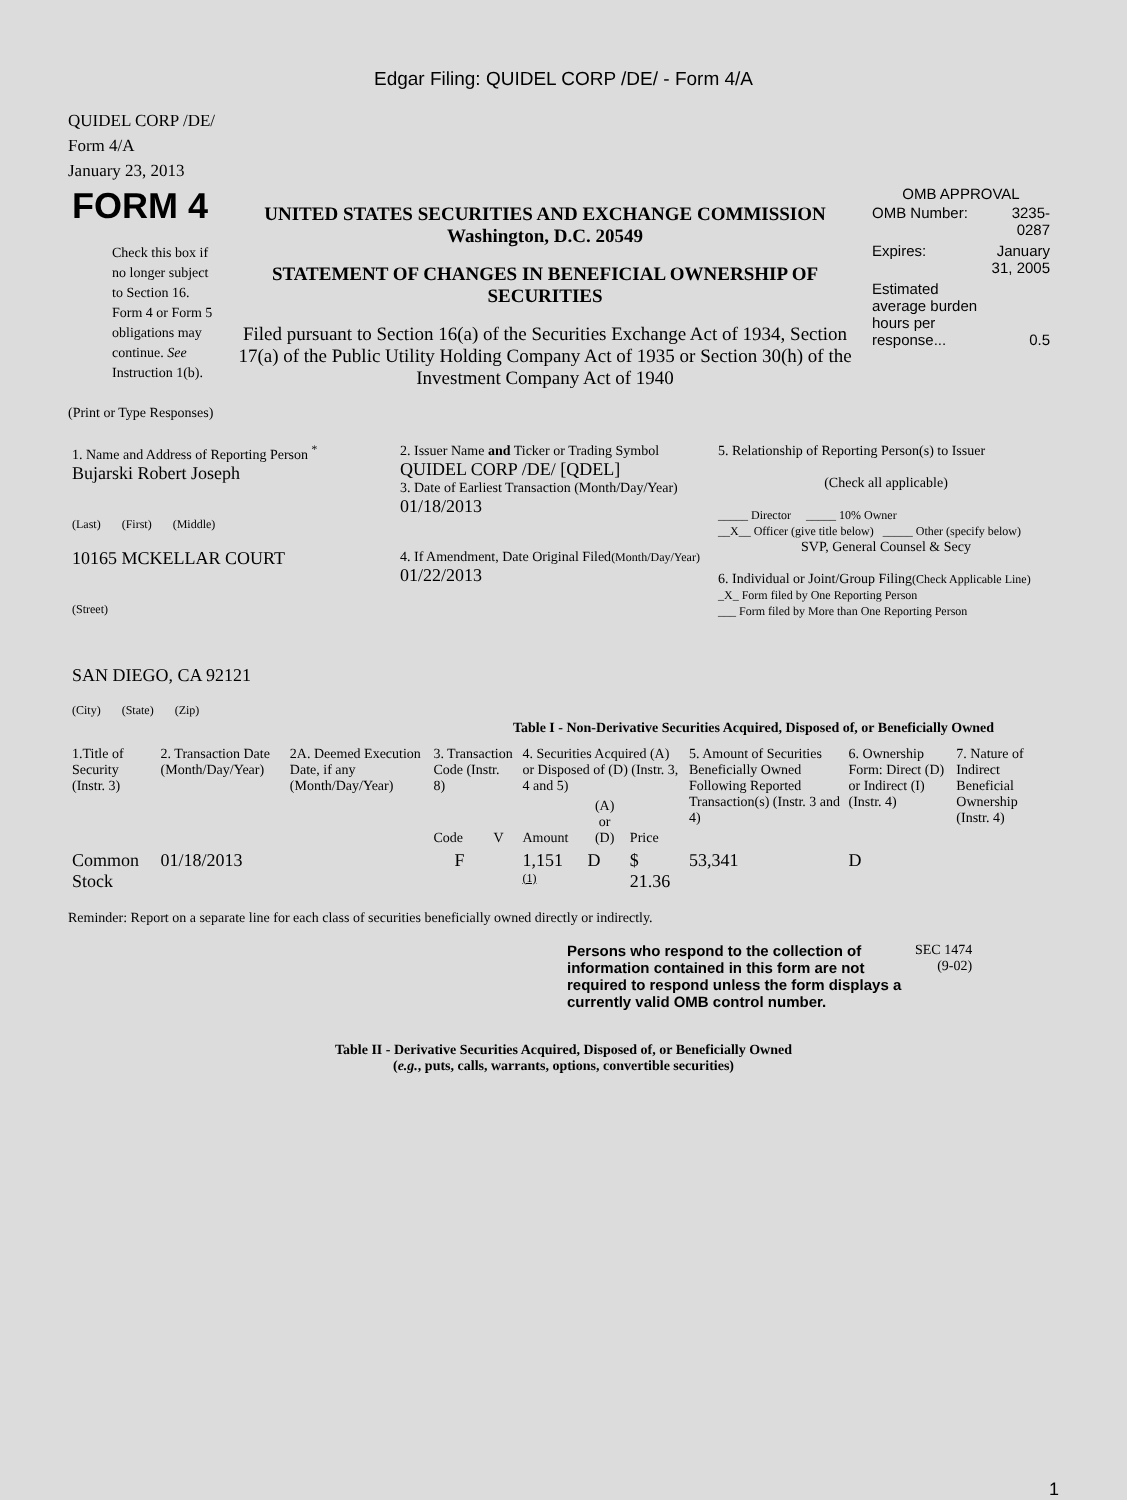Edgar Filing: QUIDEL CORP /DE/ - Form 4/A
QUIDEL CORP /DE/
Form 4/A
January 23, 2013
| FORM 4 Check this box if no longer subject to Section 16. Form 4 or Form 5 obligations may continue. See Instruction 1(b). | UNITED STATES SECURITIES AND EXCHANGE COMMISSION Washington, D.C. 20549 STATEMENT OF CHANGES IN BENEFICIAL OWNERSHIP OF SECURITIES Filed pursuant to Section 16(a) of the Securities Exchange Act of 1934, Section 17(a) of the Public Utility Holding Company Act of 1935 or Section 30(h) of the Investment Company Act of 1940 | OMB APPROVAL / OMB Number: / 3235-0287 / / Expires: / January 31, 2005 / / Estimated average burden hours per response... / 0.5 / |
(Print or Type Responses)
| 1. Name and Address of Reporting Person <sup>*</sup> Bujarski Robert Joseph (Last) (First) (Middle) 10165 MCKELLAR COURT (Street) SAN DIEGO, CA 92121 (City) (State) (Zip) | 2. Issuer Name and Ticker or Trading Symbol QUIDEL CORP /DE/ [QDEL] 3. Date of Earliest Transaction (Month/Day/Year) 01/18/2013 4. If Amendment, Date Original Filed (Month/Day/Year) 01/22/2013 | 5. Relationship of Reporting Person(s) to Issuer (Check all applicable) _____ Director _____ 10% Owner __X__ Officer (give title below) _____ Other (specify below) SVP, General Counsel & Secy 6. Individual or Joint/Group Filing (Check Applicable Line) _X_ Form filed by One Reporting Person ___ Form filed by More than One Reporting Person |
Table I - Non-Derivative Securities Acquired, Disposed of, or Beneficially Owned
| 1.Title of Security (Instr. 3) | 2. Transaction Date (Month/Day/Year) | 2A. Deemed Execution Date, if any (Month/Day/Year) | 3. Transaction Code (Instr. 8) | | 4. Securities Acquired (A) or Disposed of (D) (Instr. 3, 4 and 5) | | | 5. Amount of Securities Beneficially Owned Following Reported Transaction(s) (Instr. 3 and 4) | 6. Ownership Form: Direct (D) or Indirect (I) (Instr. 4) | 7. Nature of Indirect Beneficial Ownership (Instr. 4) |
| --- | --- | --- | --- | --- | --- | --- | --- | --- | --- | --- |
| | | | Code | V | Amount | (A) or (D) | Price | | | |
| Common Stock | 01/18/2013 | | F | | 1,151 <sup>(1)</sup> | D | $ 21.36 | 53,341 | D | |
Reminder: Report on a separate line for each class of securities beneficially owned directly or indirectly.
| Persons who respond to the collection of information contained in this form are not required to respond unless the form displays a currently valid OMB control number. | SEC 1474 (9-02) |
Table II - Derivative Securities Acquired, Disposed of, or Beneficially Owned
(e.g., puts, calls, warrants, options, convertible securities)
1